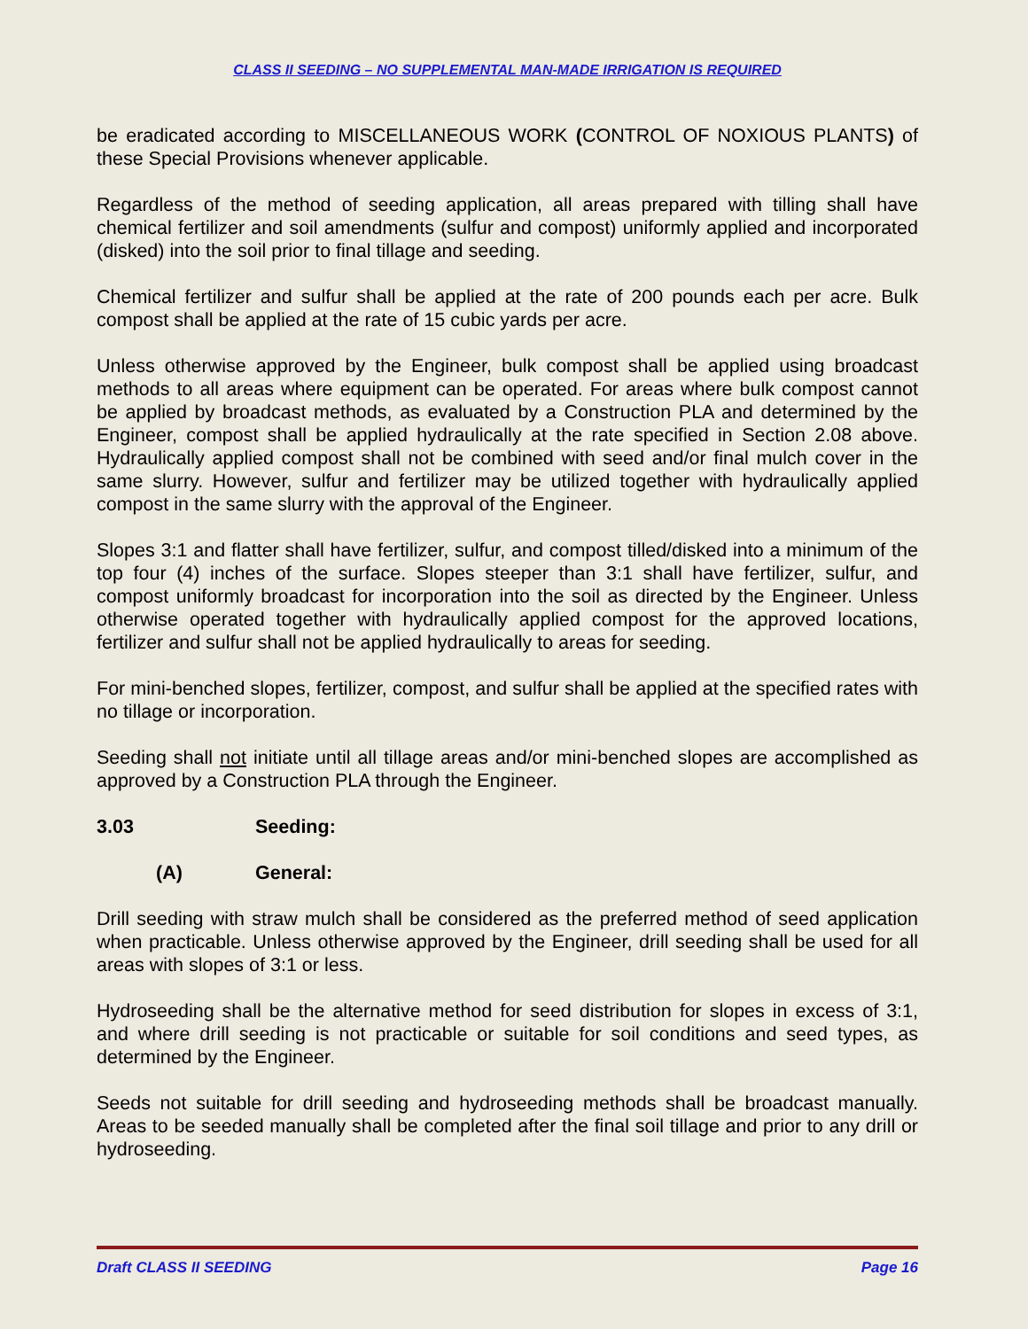CLASS II SEEDING – NO SUPPLEMENTAL MAN-MADE IRRIGATION IS REQUIRED
be eradicated according to MISCELLANEOUS WORK (CONTROL OF NOXIOUS PLANTS) of these Special Provisions whenever applicable.
Regardless of the method of seeding application, all areas prepared with tilling shall have chemical fertilizer and soil amendments (sulfur and compost) uniformly applied and incorporated (disked) into the soil prior to final tillage and seeding.
Chemical fertilizer and sulfur shall be applied at the rate of 200 pounds each per acre. Bulk compost shall be applied at the rate of 15 cubic yards per acre.
Unless otherwise approved by the Engineer, bulk compost shall be applied using broadcast methods to all areas where equipment can be operated. For areas where bulk compost cannot be applied by broadcast methods, as evaluated by a Construction PLA and determined by the Engineer, compost shall be applied hydraulically at the rate specified in Section 2.08 above. Hydraulically applied compost shall not be combined with seed and/or final mulch cover in the same slurry. However, sulfur and fertilizer may be utilized together with hydraulically applied compost in the same slurry with the approval of the Engineer.
Slopes 3:1 and flatter shall have fertilizer, sulfur, and compost tilled/disked into a minimum of the top four (4) inches of the surface. Slopes steeper than 3:1 shall have fertilizer, sulfur, and compost uniformly broadcast for incorporation into the soil as directed by the Engineer. Unless otherwise operated together with hydraulically applied compost for the approved locations, fertilizer and sulfur shall not be applied hydraulically to areas for seeding.
For mini-benched slopes, fertilizer, compost, and sulfur shall be applied at the specified rates with no tillage or incorporation.
Seeding shall not initiate until all tillage areas and/or mini-benched slopes are accomplished as approved by a Construction PLA through the Engineer.
3.03 Seeding:
(A) General:
Drill seeding with straw mulch shall be considered as the preferred method of seed application when practicable. Unless otherwise approved by the Engineer, drill seeding shall be used for all areas with slopes of 3:1 or less.
Hydroseeding shall be the alternative method for seed distribution for slopes in excess of 3:1, and where drill seeding is not practicable or suitable for soil conditions and seed types, as determined by the Engineer.
Seeds not suitable for drill seeding and hydroseeding methods shall be broadcast manually. Areas to be seeded manually shall be completed after the final soil tillage and prior to any drill or hydroseeding.
Draft CLASS II SEEDING Page 16